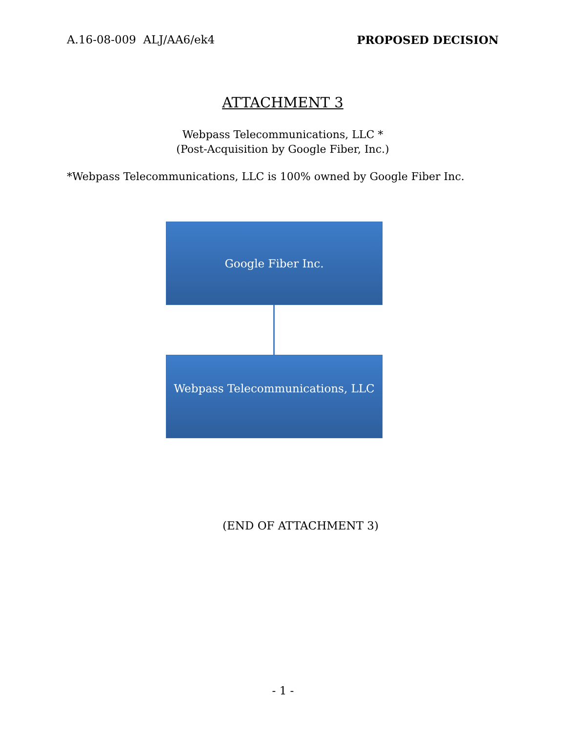A.16-08-009 ALJ/AA6/ek4 PROPOSED DECISION
ATTACHMENT 3
Webpass Telecommunications, LLC *
(Post-Acquisition by Google Fiber, Inc.)
*Webpass Telecommunications, LLC is 100% owned by Google Fiber Inc.
Google Fiber Inc.
Webpass Telecommunications, LLC
(END OF ATTACHMENT 3)
- 1 -